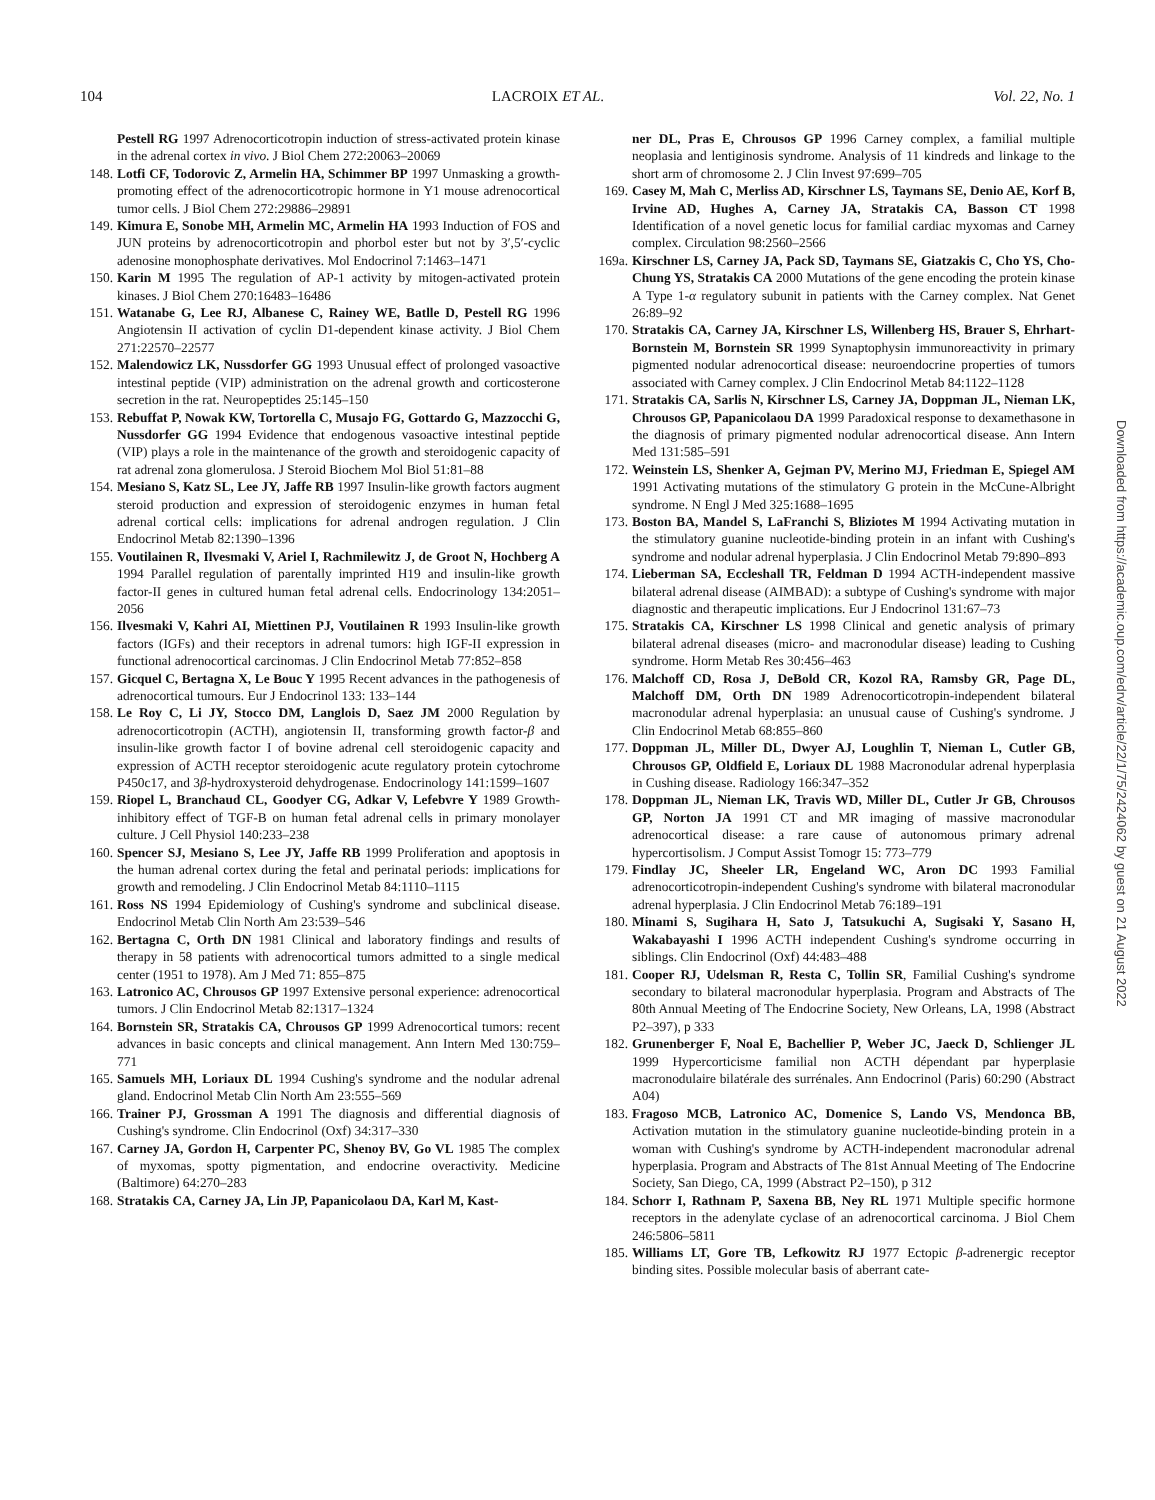104 LACROIX ET AL. Vol. 22, No. 1
Pestell RG 1997 Adrenocorticotropin induction of stress-activated protein kinase in the adrenal cortex in vivo. J Biol Chem 272:20063–20069
148. Lotfi CF, Todorovic Z, Armelin HA, Schimmer BP 1997 Unmasking a growth-promoting effect of the adrenocorticotropic hormone in Y1 mouse adrenocortical tumor cells. J Biol Chem 272:29886–29891
149. Kimura E, Sonobe MH, Armelin MC, Armelin HA 1993 Induction of FOS and JUN proteins by adrenocorticotropin and phorbol ester but not by 3′,5′-cyclic adenosine monophosphate derivatives. Mol Endocrinol 7:1463–1471
150. Karin M 1995 The regulation of AP-1 activity by mitogen-activated protein kinases. J Biol Chem 270:16483–16486
151. Watanabe G, Lee RJ, Albanese C, Rainey WE, Batlle D, Pestell RG 1996 Angiotensin II activation of cyclin D1-dependent kinase activity. J Biol Chem 271:22570–22577
152. Malendowicz LK, Nussdorfer GG 1993 Unusual effect of prolonged vasoactive intestinal peptide (VIP) administration on the adrenal growth and corticosterone secretion in the rat. Neuropeptides 25:145–150
153. Rebuffat P, Nowak KW, Tortorella C, Musajo FG, Gottardo G, Mazzocchi G, Nussdorfer GG 1994 Evidence that endogenous vasoactive intestinal peptide (VIP) plays a role in the maintenance of the growth and steroidogenic capacity of rat adrenal zona glomerulosa. J Steroid Biochem Mol Biol 51:81–88
154. Mesiano S, Katz SL, Lee JY, Jaffe RB 1997 Insulin-like growth factors augment steroid production and expression of steroidogenic enzymes in human fetal adrenal cortical cells: implications for adrenal androgen regulation. J Clin Endocrinol Metab 82:1390–1396
155. Voutilainen R, Ilvesmaki V, Ariel I, Rachmilewitz J, de Groot N, Hochberg A 1994 Parallel regulation of parentally imprinted H19 and insulin-like growth factor-II genes in cultured human fetal adrenal cells. Endocrinology 134:2051–2056
156. Ilvesmaki V, Kahri AI, Miettinen PJ, Voutilainen R 1993 Insulin-like growth factors (IGFs) and their receptors in adrenal tumors: high IGF-II expression in functional adrenocortical carcinomas. J Clin Endocrinol Metab 77:852–858
157. Gicquel C, Bertagna X, Le Bouc Y 1995 Recent advances in the pathogenesis of adrenocortical tumours. Eur J Endocrinol 133: 133–144
158. Le Roy C, Li JY, Stocco DM, Langlois D, Saez JM 2000 Regulation by adrenocorticotropin (ACTH), angiotensin II, transforming growth factor-β and insulin-like growth factor I of bovine adrenal cell steroidogenic capacity and expression of ACTH receptor steroidogenic acute regulatory protein cytochrome P450c17, and 3β-hydroxysteroid dehydrogenase. Endocrinology 141:1599–1607
159. Riopel L, Branchaud CL, Goodyer CG, Adkar V, Lefebvre Y 1989 Growth-inhibitory effect of TGF-B on human fetal adrenal cells in primary monolayer culture. J Cell Physiol 140:233–238
160. Spencer SJ, Mesiano S, Lee JY, Jaffe RB 1999 Proliferation and apoptosis in the human adrenal cortex during the fetal and perinatal periods: implications for growth and remodeling. J Clin Endocrinol Metab 84:1110–1115
161. Ross NS 1994 Epidemiology of Cushing's syndrome and subclinical disease. Endocrinol Metab Clin North Am 23:539–546
162. Bertagna C, Orth DN 1981 Clinical and laboratory findings and results of therapy in 58 patients with adrenocortical tumors admitted to a single medical center (1951 to 1978). Am J Med 71: 855–875
163. Latronico AC, Chrousos GP 1997 Extensive personal experience: adrenocortical tumors. J Clin Endocrinol Metab 82:1317–1324
164. Bornstein SR, Stratakis CA, Chrousos GP 1999 Adrenocortical tumors: recent advances in basic concepts and clinical management. Ann Intern Med 130:759–771
165. Samuels MH, Loriaux DL 1994 Cushing's syndrome and the nodular adrenal gland. Endocrinol Metab Clin North Am 23:555–569
166. Trainer PJ, Grossman A 1991 The diagnosis and differential diagnosis of Cushing's syndrome. Clin Endocrinol (Oxf) 34:317–330
167. Carney JA, Gordon H, Carpenter PC, Shenoy BV, Go VL 1985 The complex of myxomas, spotty pigmentation, and endocrine overactivity. Medicine (Baltimore) 64:270–283
168. Stratakis CA, Carney JA, Lin JP, Papanicolaou DA, Karl M, Kast-
ner DL, Pras E, Chrousos GP 1996 Carney complex, a familial multiple neoplasia and lentiginosis syndrome. Analysis of 11 kindreds and linkage to the short arm of chromosome 2. J Clin Invest 97:699–705
169. Casey M, Mah C, Merliss AD, Kirschner LS, Taymans SE, Denio AE, Korf B, Irvine AD, Hughes A, Carney JA, Stratakis CA, Basson CT 1998 Identification of a novel genetic locus for familial cardiac myxomas and Carney complex. Circulation 98:2560–2566
169a. Kirschner LS, Carney JA, Pack SD, Taymans SE, Giatzakis C, Cho YS, Cho-Chung YS, Stratakis CA 2000 Mutations of the gene encoding the protein kinase A Type 1-α regulatory subunit in patients with the Carney complex. Nat Genet 26:89–92
170. Stratakis CA, Carney JA, Kirschner LS, Willenberg HS, Brauer S, Ehrhart-Bornstein M, Bornstein SR 1999 Synaptophysin immunoreactivity in primary pigmented nodular adrenocortical disease: neuroendocrine properties of tumors associated with Carney complex. J Clin Endocrinol Metab 84:1122–1128
171. Stratakis CA, Sarlis N, Kirschner LS, Carney JA, Doppman JL, Nieman LK, Chrousos GP, Papanicolaou DA 1999 Paradoxical response to dexamethasone in the diagnosis of primary pigmented nodular adrenocortical disease. Ann Intern Med 131:585–591
172. Weinstein LS, Shenker A, Gejman PV, Merino MJ, Friedman E, Spiegel AM 1991 Activating mutations of the stimulatory G protein in the McCune-Albright syndrome. N Engl J Med 325:1688–1695
173. Boston BA, Mandel S, LaFranchi S, Bliziotes M 1994 Activating mutation in the stimulatory guanine nucleotide-binding protein in an infant with Cushing's syndrome and nodular adrenal hyperplasia. J Clin Endocrinol Metab 79:890–893
174. Lieberman SA, Eccleshall TR, Feldman D 1994 ACTH-independent massive bilateral adrenal disease (AIMBAD): a subtype of Cushing's syndrome with major diagnostic and therapeutic implications. Eur J Endocrinol 131:67–73
175. Stratakis CA, Kirschner LS 1998 Clinical and genetic analysis of primary bilateral adrenal diseases (micro- and macronodular disease) leading to Cushing syndrome. Horm Metab Res 30:456–463
176. Malchoff CD, Rosa J, DeBold CR, Kozol RA, Ramsby GR, Page DL, Malchoff DM, Orth DN 1989 Adrenocorticotropin-independent bilateral macronodular adrenal hyperplasia: an unusual cause of Cushing's syndrome. J Clin Endocrinol Metab 68:855–860
177. Doppman JL, Miller DL, Dwyer AJ, Loughlin T, Nieman L, Cutler GB, Chrousos GP, Oldfield E, Loriaux DL 1988 Macronodular adrenal hyperplasia in Cushing disease. Radiology 166:347–352
178. Doppman JL, Nieman LK, Travis WD, Miller DL, Cutler Jr GB, Chrousos GP, Norton JA 1991 CT and MR imaging of massive macronodular adrenocortical disease: a rare cause of autonomous primary adrenal hypercortisolism. J Comput Assist Tomogr 15: 773–779
179. Findlay JC, Sheeler LR, Engeland WC, Aron DC 1993 Familial adrenocorticotropin-independent Cushing's syndrome with bilateral macronodular adrenal hyperplasia. J Clin Endocrinol Metab 76:189–191
180. Minami S, Sugihara H, Sato J, Tatsukuchi A, Sugisaki Y, Sasano H, Wakabayashi I 1996 ACTH independent Cushing's syndrome occurring in siblings. Clin Endocrinol (Oxf) 44:483–488
181. Cooper RJ, Udelsman R, Resta C, Tollin SR, Familial Cushing's syndrome secondary to bilateral macronodular hyperplasia. Program and Abstracts of The 80th Annual Meeting of The Endocrine Society, New Orleans, LA, 1998 (Abstract P2–397), p 333
182. Grunenberger F, Noal E, Bachellier P, Weber JC, Jaeck D, Schlienger JL 1999 Hypercorticisme familial non ACTH dépendant par hyperplasie macronodulaire bilatérale des surrénales. Ann Endocrinol (Paris) 60:290 (Abstract A04)
183. Fragoso MCB, Latronico AC, Domenice S, Lando VS, Mendonca BB, Activation mutation in the stimulatory guanine nucleotide-binding protein in a woman with Cushing's syndrome by ACTH-independent macronodular adrenal hyperplasia. Program and Abstracts of The 81st Annual Meeting of The Endocrine Society, San Diego, CA, 1999 (Abstract P2–150), p 312
184. Schorr I, Rathnam P, Saxena BB, Ney RL 1971 Multiple specific hormone receptors in the adenylate cyclase of an adrenocortical carcinoma. J Biol Chem 246:5806–5811
185. Williams LT, Gore TB, Lefkowitz RJ 1977 Ectopic β-adrenergic receptor binding sites. Possible molecular basis of aberrant cate-
Downloaded from https://academic.oup.com/edrv/article/22/1/75/2424062 by guest on 21 August 2022